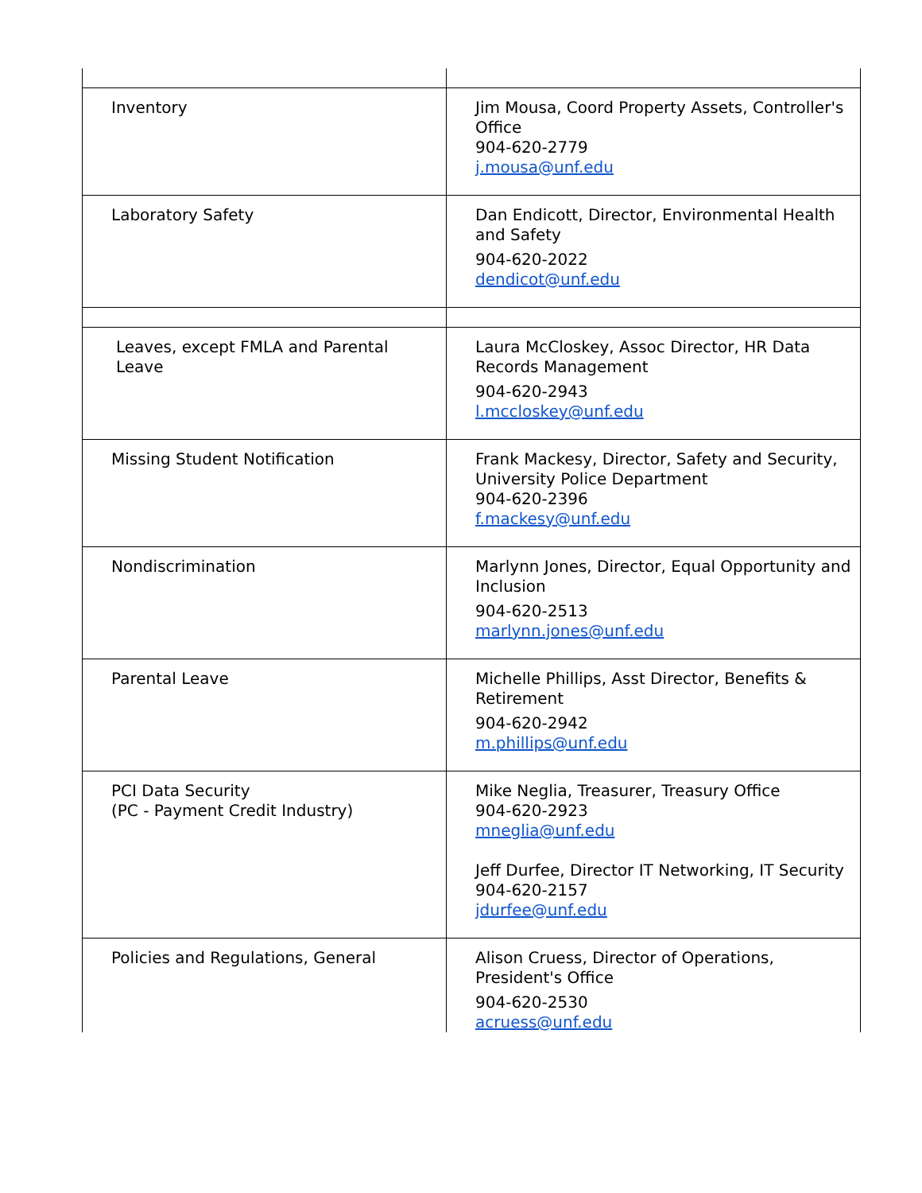| Inventory | Jim Mousa, Coord Property Assets, Controller's Office 904-620-2779 j.mousa@unf.edu |
| Laboratory Safety | Dan Endicott, Director, Environmental Health and Safety 904-620-2022 dendicot@unf.edu |
| Leaves, except FMLA and Parental Leave | Laura McCloskey, Assoc Director, HR Data Records Management 904-620-2943 l.mccloskey@unf.edu |
| Missing Student Notification | Frank Mackesy, Director, Safety and Security, University Police Department 904-620-2396 f.mackesy@unf.edu |
| Nondiscrimination | Marlynn Jones, Director, Equal Opportunity and Inclusion 904-620-2513 marlynn.jones@unf.edu |
| Parental Leave | Michelle Phillips, Asst Director, Benefits & Retirement 904-620-2942 m.phillips@unf.edu |
| PCI Data Security (PC - Payment Credit Industry) | Mike Neglia, Treasurer, Treasury Office 904-620-2923 mneglia@unf.edu Jeff Durfee, Director IT Networking, IT Security 904-620-2157 jdurfee@unf.edu |
| Policies and Regulations, General | Alison Cruess, Director of Operations, President's Office 904-620-2530 acruess@unf.edu |